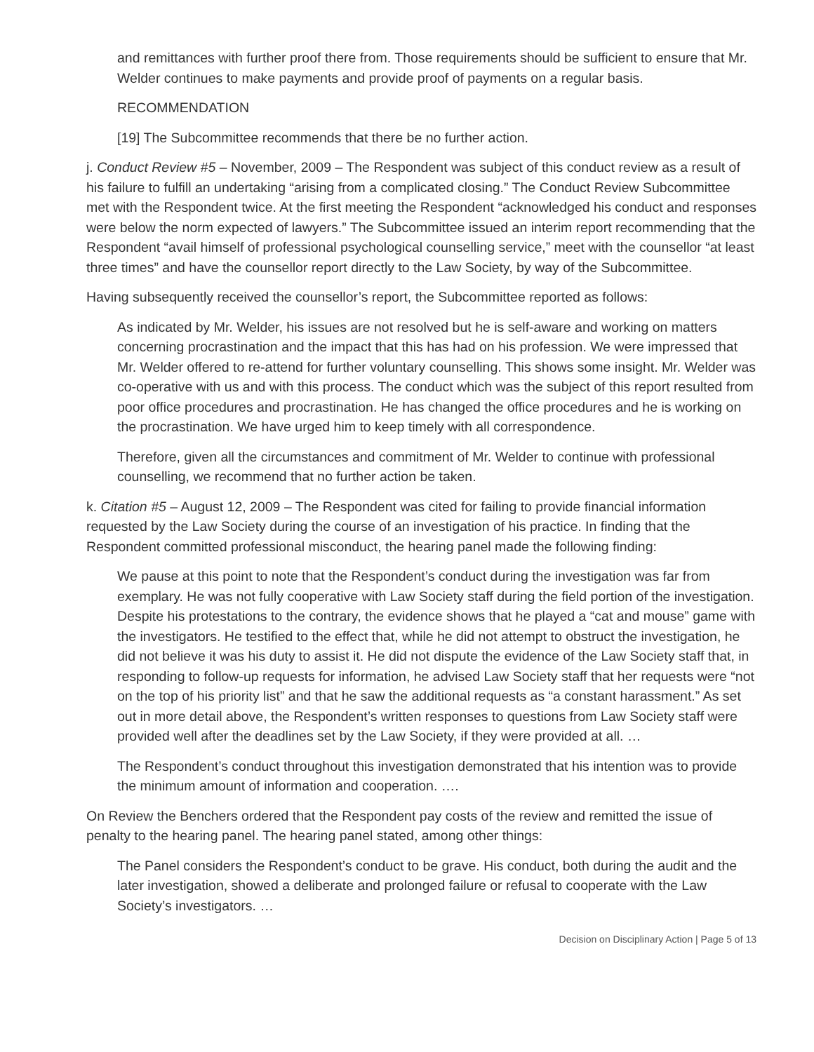and remittances with further proof there from. Those requirements should be sufficient to ensure that Mr. Welder continues to make payments and provide proof of payments on a regular basis.
RECOMMENDATION
[19] The Subcommittee recommends that there be no further action.
j. Conduct Review #5 – November, 2009 – The Respondent was subject of this conduct review as a result of his failure to fulfill an undertaking “arising from a complicated closing.” The Conduct Review Subcommittee met with the Respondent twice. At the first meeting the Respondent “acknowledged his conduct and responses were below the norm expected of lawyers.” The Subcommittee issued an interim report recommending that the Respondent “avail himself of professional psychological counselling service,” meet with the counsellor “at least three times” and have the counsellor report directly to the Law Society, by way of the Subcommittee.
Having subsequently received the counsellor’s report, the Subcommittee reported as follows:
As indicated by Mr. Welder, his issues are not resolved but he is self-aware and working on matters concerning procrastination and the impact that this has had on his profession. We were impressed that Mr. Welder offered to re-attend for further voluntary counselling. This shows some insight. Mr. Welder was co-operative with us and with this process. The conduct which was the subject of this report resulted from poor office procedures and procrastination. He has changed the office procedures and he is working on the procrastination. We have urged him to keep timely with all correspondence.
Therefore, given all the circumstances and commitment of Mr. Welder to continue with professional counselling, we recommend that no further action be taken.
k. Citation #5 – August 12, 2009 – The Respondent was cited for failing to provide financial information requested by the Law Society during the course of an investigation of his practice. In finding that the Respondent committed professional misconduct, the hearing panel made the following finding:
We pause at this point to note that the Respondent’s conduct during the investigation was far from exemplary. He was not fully cooperative with Law Society staff during the field portion of the investigation. Despite his protestations to the contrary, the evidence shows that he played a “cat and mouse” game with the investigators. He testified to the effect that, while he did not attempt to obstruct the investigation, he did not believe it was his duty to assist it. He did not dispute the evidence of the Law Society staff that, in responding to follow-up requests for information, he advised Law Society staff that her requests were “not on the top of his priority list” and that he saw the additional requests as “a constant harassment.” As set out in more detail above, the Respondent’s written responses to questions from Law Society staff were provided well after the deadlines set by the Law Society, if they were provided at all. …
The Respondent’s conduct throughout this investigation demonstrated that his intention was to provide the minimum amount of information and cooperation. ….
On Review the Benchers ordered that the Respondent pay costs of the review and remitted the issue of penalty to the hearing panel. The hearing panel stated, among other things:
The Panel considers the Respondent’s conduct to be grave. His conduct, both during the audit and the later investigation, showed a deliberate and prolonged failure or refusal to cooperate with the Law Society’s investigators. …
Decision on Disciplinary Action | Page 5 of 13